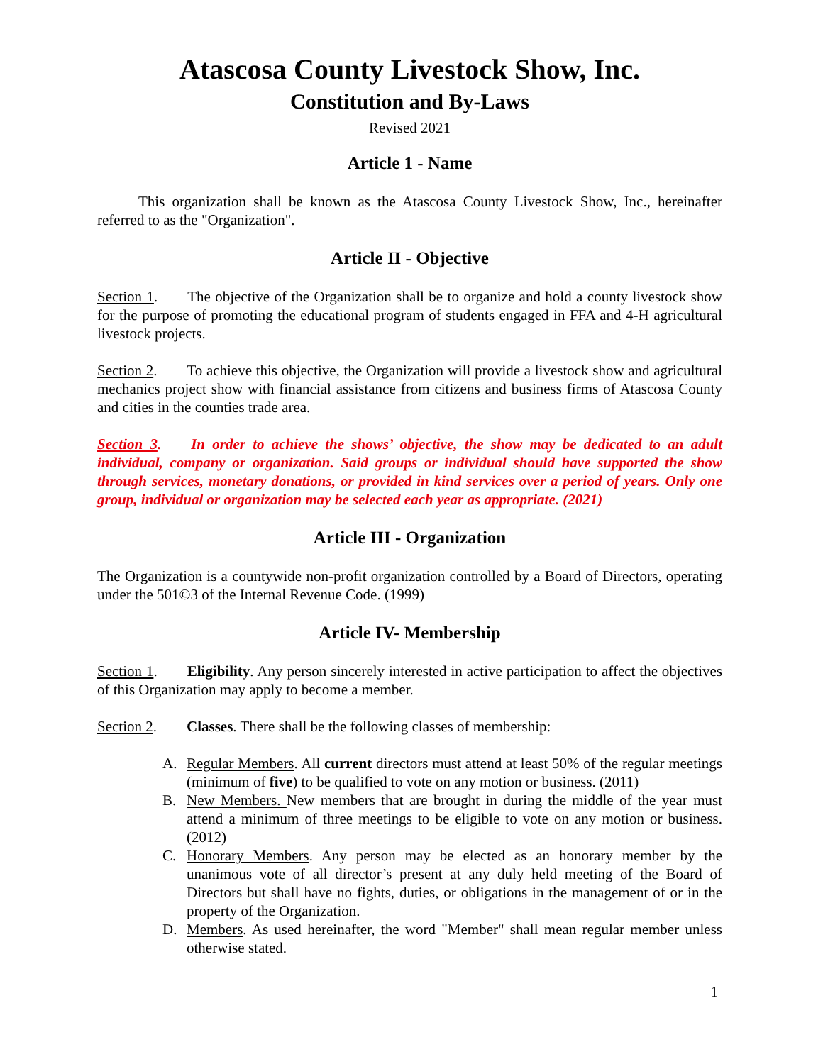Atascosa County Livestock Show, Inc.
Constitution and By-Laws
Revised 2021
Article 1 - Name
This organization shall be known as the Atascosa County Livestock Show, Inc., hereinafter referred to as the "Organization".
Article II - Objective
Section 1. The objective of the Organization shall be to organize and hold a county livestock show for the purpose of promoting the educational program of students engaged in FFA and 4-H agricultural livestock projects.
Section 2. To achieve this objective, the Organization will provide a livestock show and agricultural mechanics project show with financial assistance from citizens and business firms of Atascosa County and cities in the counties trade area.
Section 3. In order to achieve the shows’ objective, the show may be dedicated to an adult individual, company or organization. Said groups or individual should have supported the show through services, monetary donations, or provided in kind services over a period of years. Only one group, individual or organization may be selected each year as appropriate. (2021)
Article III - Organization
The Organization is a countywide non-profit organization controlled by a Board of Directors, operating under the 501©3 of the Internal Revenue Code. (1999)
Article IV- Membership
Section 1. Eligibility. Any person sincerely interested in active participation to affect the objectives of this Organization may apply to become a member.
Section 2. Classes. There shall be the following classes of membership:
A. Regular Members. All current directors must attend at least 50% of the regular meetings (minimum of five) to be qualified to vote on any motion or business. (2011)
B. New Members. New members that are brought in during the middle of the year must attend a minimum of three meetings to be eligible to vote on any motion or business. (2012)
C. Honorary Members. Any person may be elected as an honorary member by the unanimous vote of all director’s present at any duly held meeting of the Board of Directors but shall have no fights, duties, or obligations in the management of or in the property of the Organization.
D. Members. As used hereinafter, the word "Member" shall mean regular member unless otherwise stated.
1